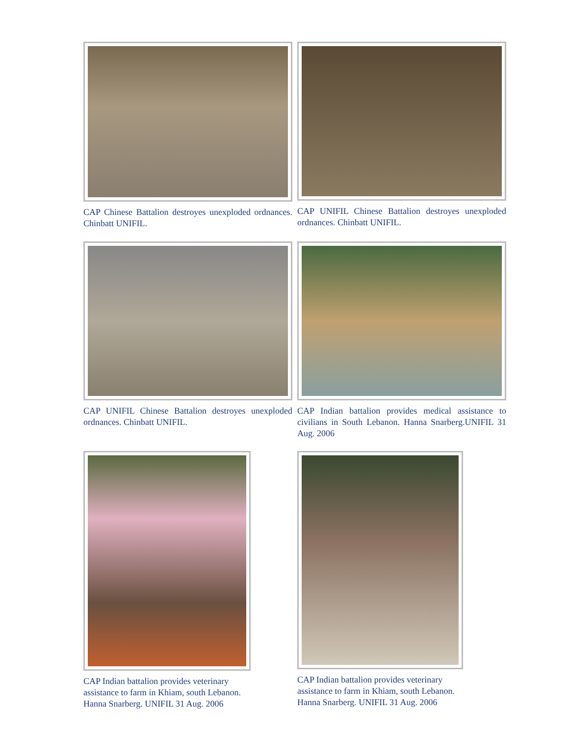CAP Chinese Battalion destroyes unexploded ordnances. Chinbatt UNIFIL.
CAP UNIFIL Chinese Battalion destroyes unexploded ordnances. Chinbatt UNIFIL.
CAP UNIFIL Chinese Battalion destroyes unexploded ordnances. Chinbatt UNIFIL.
CAP Indian battalion provides medical assistance to civilians in South Lebanon. Hanna Snarberg.UNIFIL 31 Aug. 2006
CAP Indian battalion provides veterinary assistance to farm in Khiam, south Lebanon. Hanna Snarberg. UNIFIL 31 Aug. 2006
CAP Indian battalion provides veterinary
assistance to farm in Khiam, south Lebanon.
Hanna Snarberg. UNIFIL 31 Aug. 2006